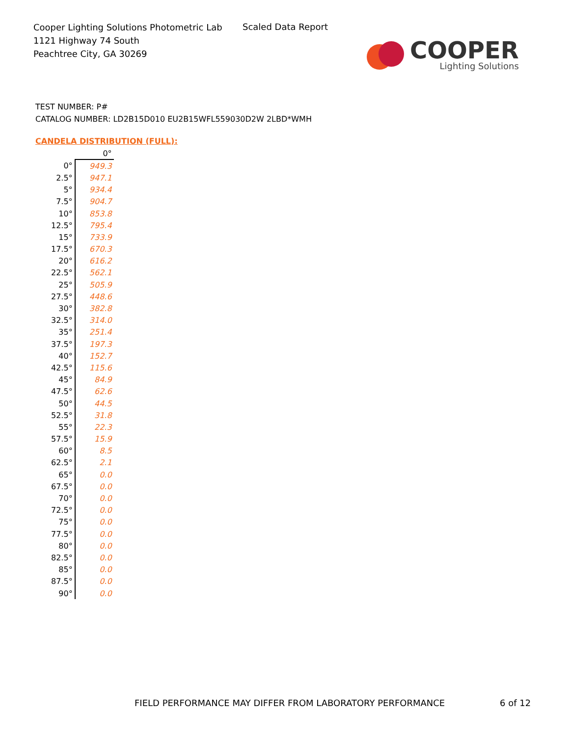Cooper Lighting Solutions Photometric Lab
1121 Highway 74 South
Peachtree City, GA 30269
Scaled Data Report
COOPER
Lighting Solutions
TEST NUMBER: P#
CATALOG NUMBER: LD2B15D010 EU2B15WFL559030D2W 2LBD*WMH
CANDELA DISTRIBUTION (FULL):
| | 0° |
| 0° | 949.3 |
| 2.5° | 947.1 |
| 5° | 934.4 |
| 7.5° | 904.7 |
| 10° | 853.8 |
| 12.5° | 795.4 |
| 15° | 733.9 |
| 17.5° | 670.3 |
| 20° | 616.2 |
| 22.5° | 562.1 |
| 25° | 505.9 |
| 27.5° | 448.6 |
| 30° | 382.8 |
| 32.5° | 314.0 |
| 35° | 251.4 |
| 37.5° | 197.3 |
| 40° | 152.7 |
| 42.5° | 115.6 |
| 45° | 84.9 |
| 47.5° | 62.6 |
| 50° | 44.5 |
| 52.5° | 31.8 |
| 55° | 22.3 |
| 57.5° | 15.9 |
| 60° | 8.5 |
| 62.5° | 2.1 |
| 65° | 0.0 |
| 67.5° | 0.0 |
| 70° | 0.0 |
| 72.5° | 0.0 |
| 75° | 0.0 |
| 77.5° | 0.0 |
| 80° | 0.0 |
| 82.5° | 0.0 |
| 85° | 0.0 |
| 87.5° | 0.0 |
| 90° | 0.0 |
FIELD PERFORMANCE MAY DIFFER FROM LABORATORY PERFORMANCE
6 of 12